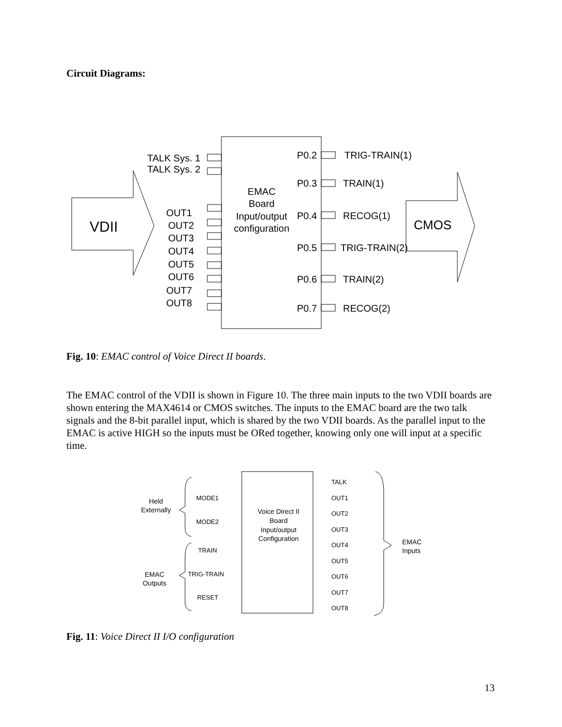Circuit Diagrams:
VDII
CMOS
EMAC
Board
Input/output
configuration
TALK Sys. 1
TALK Sys. 2
OUT1
OUT2
OUT3
OUT4
OUT5
OUT6
OUT7
OUT8
P0.2
TRIG-TRAIN(1)
P0.3
TRAIN(1)
P0.4
RECOG(1)
P0.5
TRIG-TRAIN(2)
P0.6
TRAIN(2)
P0.7
RECOG(2)
Fig. 10: EMAC control of Voice Direct II boards.
The EMAC control of the VDII is shown in Figure 10. The three main inputs to the two VDII boards are shown entering the MAX4614 or CMOS switches. The inputs to the EMAC board are the two talk signals and the 8-bit parallel input, which is shared by the two VDII boards. As the parallel input to the EMAC is active HIGH so the inputs must be ORed together, knowing only one will input at a specific time.
Voice Direct II
Board
Input/output
Configuration
Held
Externally
EMAC
Outputs
EMAC
Inputs
MODE1
MODE2
TRAIN
TRIG-TRAIN
RESET
TALK
OUT1
OUT2
OUT3
OUT4
OUT5
OUT6
OUT7
OUT8
Fig. 11: Voice Direct II I/O configuration
13